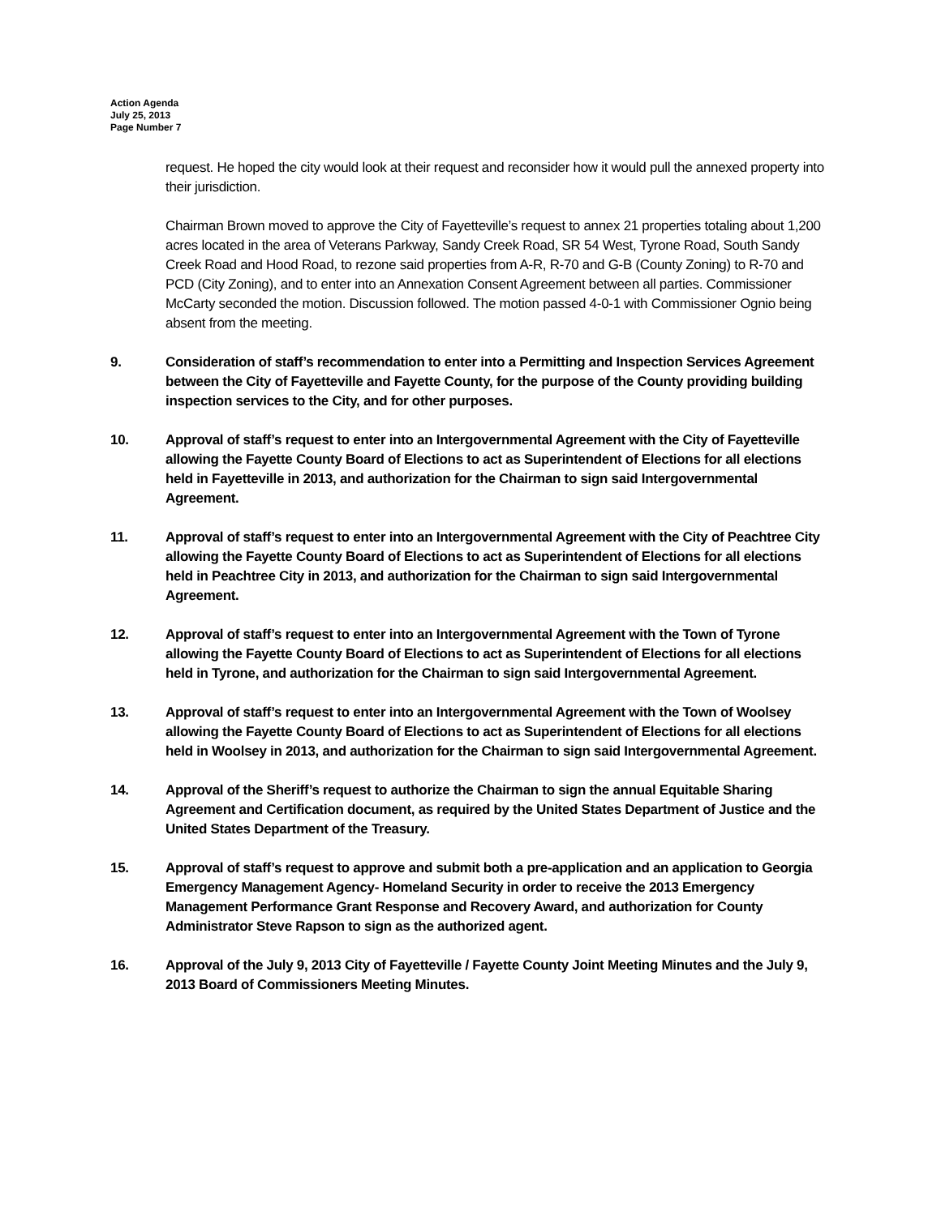Action Agenda
July 25, 2013
Page Number 7
request. He hoped the city would look at their request and reconsider how it would pull the annexed property into their jurisdiction.
Chairman Brown moved to approve the City of Fayetteville’s request to annex 21 properties totaling about 1,200 acres located in the area of Veterans Parkway, Sandy Creek Road, SR 54 West, Tyrone Road, South Sandy Creek Road and Hood Road, to rezone said properties from A-R, R-70 and G-B (County Zoning) to R-70 and PCD (City Zoning), and to enter into an Annexation Consent Agreement between all parties. Commissioner McCarty seconded the motion. Discussion followed. The motion passed 4-0-1 with Commissioner Ognio being absent from the meeting.
9. Consideration of staff’s recommendation to enter into a Permitting and Inspection Services Agreement between the City of Fayetteville and Fayette County, for the purpose of the County providing building inspection services to the City, and for other purposes.
10. Approval of staff’s request to enter into an Intergovernmental Agreement with the City of Fayetteville allowing the Fayette County Board of Elections to act as Superintendent of Elections for all elections held in Fayetteville in 2013, and authorization for the Chairman to sign said Intergovernmental Agreement.
11. Approval of staff’s request to enter into an Intergovernmental Agreement with the City of Peachtree City allowing the Fayette County Board of Elections to act as Superintendent of Elections for all elections held in Peachtree City in 2013, and authorization for the Chairman to sign said Intergovernmental Agreement.
12. Approval of staff’s request to enter into an Intergovernmental Agreement with the Town of Tyrone allowing the Fayette County Board of Elections to act as Superintendent of Elections for all elections held in Tyrone, and authorization for the Chairman to sign said Intergovernmental Agreement.
13. Approval of staff’s request to enter into an Intergovernmental Agreement with the Town of Woolsey allowing the Fayette County Board of Elections to act as Superintendent of Elections for all elections held in Woolsey in 2013, and authorization for the Chairman to sign said Intergovernmental Agreement.
14. Approval of the Sheriff’s request to authorize the Chairman to sign the annual Equitable Sharing Agreement and Certification document, as required by the United States Department of Justice and the United States Department of the Treasury.
15. Approval of staff’s request to approve and submit both a pre-application and an application to Georgia Emergency Management Agency- Homeland Security in order to receive the 2013 Emergency Management Performance Grant Response and Recovery Award, and authorization for County Administrator Steve Rapson to sign as the authorized agent.
16. Approval of the July 9, 2013 City of Fayetteville / Fayette County Joint Meeting Minutes and the July 9, 2013 Board of Commissioners Meeting Minutes.